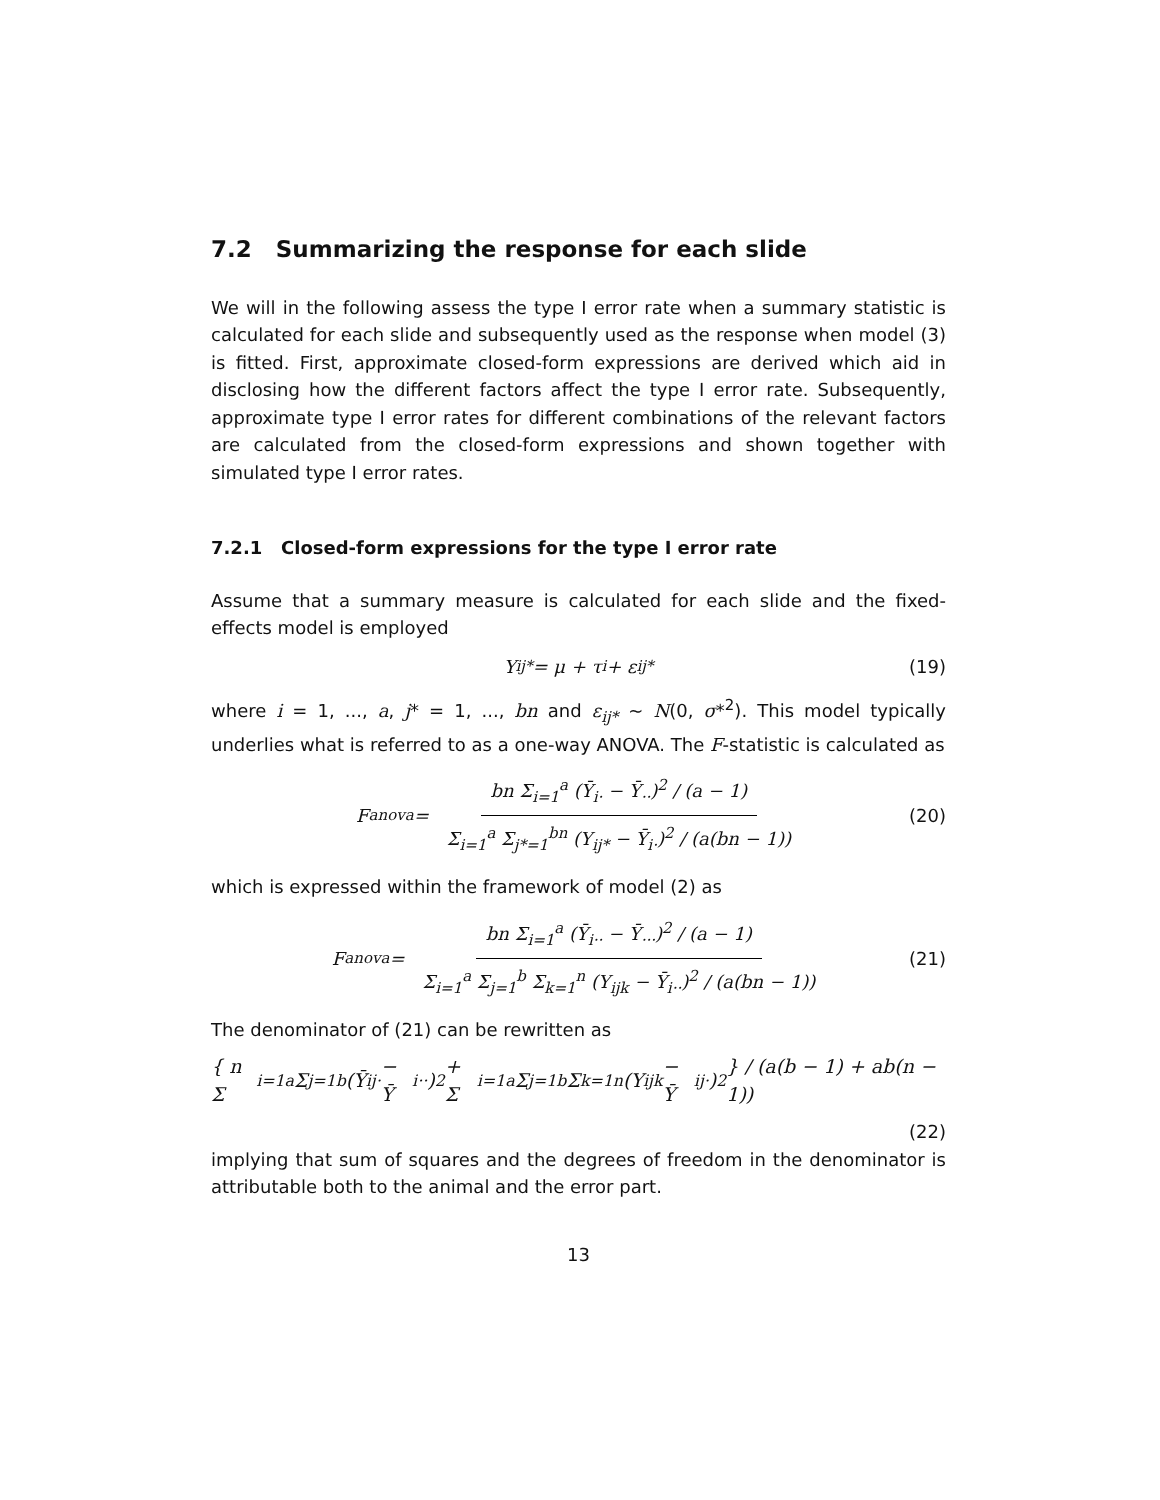7.2 Summarizing the response for each slide
We will in the following assess the type I error rate when a summary statistic is calculated for each slide and subsequently used as the response when model (3) is fitted. First, approximate closed-form expressions are derived which aid in disclosing how the different factors affect the type I error rate. Subsequently, approximate type I error rates for different combinations of the relevant factors are calculated from the closed-form expressions and shown together with simulated type I error rates.
7.2.1 Closed-form expressions for the type I error rate
Assume that a summary measure is calculated for each slide and the fixed-effects model is employed
Y<sub>ij*</sub> = μ + τ<sub>i</sub> + ε<sub>ij*</sub> (19)
where i = 1, ..., a, j* = 1, ..., bn and ε<sub>ij*</sub> ∼ N(0, σ*<sup>2</sup>). This model typically underlies what is referred to as a one-way ANOVA. The F-statistic is calculated as
F<sub>anova</sub> = bn Σ<sub>i=1</sub><sup>a</sup> (Ȳ<sub>i·</sub> − Ȳ<sub>··</sub>)<sup>2</sup> / (a − 1) Σ<sub>i=1</sub><sup>a</sup> Σ<sub>j*=1</sub><sup>bn</sup> (Y<sub>ij*</sub> − Ȳ<sub>i·</sub>)<sup>2</sup> / (a(bn − 1)) (20)
which is expressed within the framework of model (2) as
F<sub>anova</sub> = bn Σ<sub>i=1</sub><sup>a</sup> (Ȳ<sub>i··</sub> − Ȳ<sub>···</sub>)<sup>2</sup> / (a − 1) Σ<sub>i=1</sub><sup>a</sup> Σ<sub>j=1</sub><sup>b</sup> Σ<sub>k=1</sub><sup>n</sup> (Y<sub>ijk</sub> − Ȳ<sub>i··</sub>)<sup>2</sup> / (a(bn − 1)) (21)
The denominator of (21) can be rewritten as
{ n Σ<sub>i=1</sub><sup>a</sup> Σ<sub>j=1</sub><sup>b</sup> (Ȳ<sub>ij·</sub> − Ȳ<sub>i··</sub>)<sup>2</sup> + Σ<sub>i=1</sub><sup>a</sup> Σ<sub>j=1</sub><sup>b</sup> Σ<sub>k=1</sub><sup>n</sup> (Y<sub>ijk</sub> − Ȳ<sub>ij·</sub>)<sup>2</sup> } / (a(b − 1) + ab(n − 1))
(22)
implying that sum of squares and the degrees of freedom in the denominator is attributable both to the animal and the error part.
13